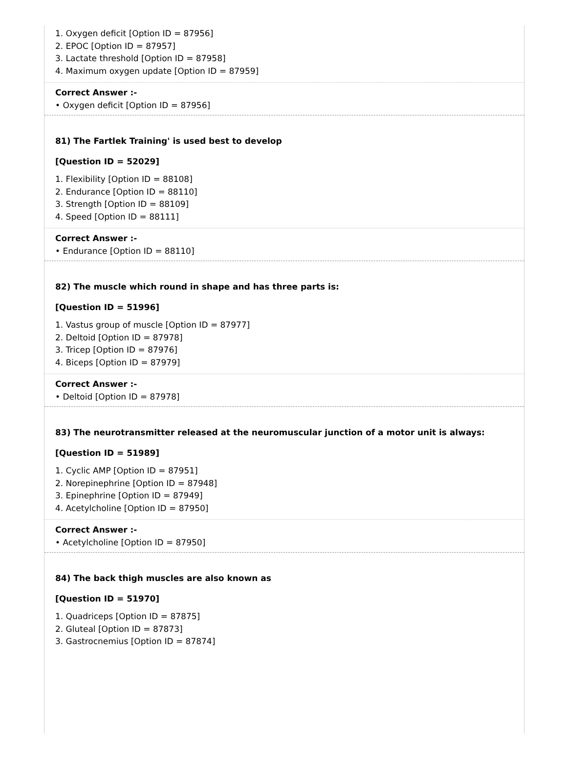1. Oxygen deficit [Option ID = 87956]
2. EPOC [Option ID = 87957]
3. Lactate threshold [Option ID = 87958]
4. Maximum oxygen update [Option ID = 87959]
Correct Answer :-
• Oxygen deficit [Option ID = 87956]
81) The Fartlek Training' is used best to develop
[Question ID = 52029]
1. Flexibility [Option ID = 88108]
2. Endurance [Option ID = 88110]
3. Strength [Option ID = 88109]
4. Speed [Option ID = 88111]
Correct Answer :-
• Endurance [Option ID = 88110]
82) The muscle which round in shape and has three parts is:
[Question ID = 51996]
1. Vastus group of muscle [Option ID = 87977]
2. Deltoid [Option ID = 87978]
3. Tricep [Option ID = 87976]
4. Biceps [Option ID = 87979]
Correct Answer :-
• Deltoid [Option ID = 87978]
83) The neurotransmitter released at the neuromuscular junction of a motor unit is always:
[Question ID = 51989]
1. Cyclic AMP [Option ID = 87951]
2. Norepinephrine [Option ID = 87948]
3. Epinephrine [Option ID = 87949]
4. Acetylcholine [Option ID = 87950]
Correct Answer :-
• Acetylcholine [Option ID = 87950]
84) The back thigh muscles are also known as
[Question ID = 51970]
1. Quadriceps [Option ID = 87875]
2. Gluteal [Option ID = 87873]
3. Gastrocnemius [Option ID = 87874]